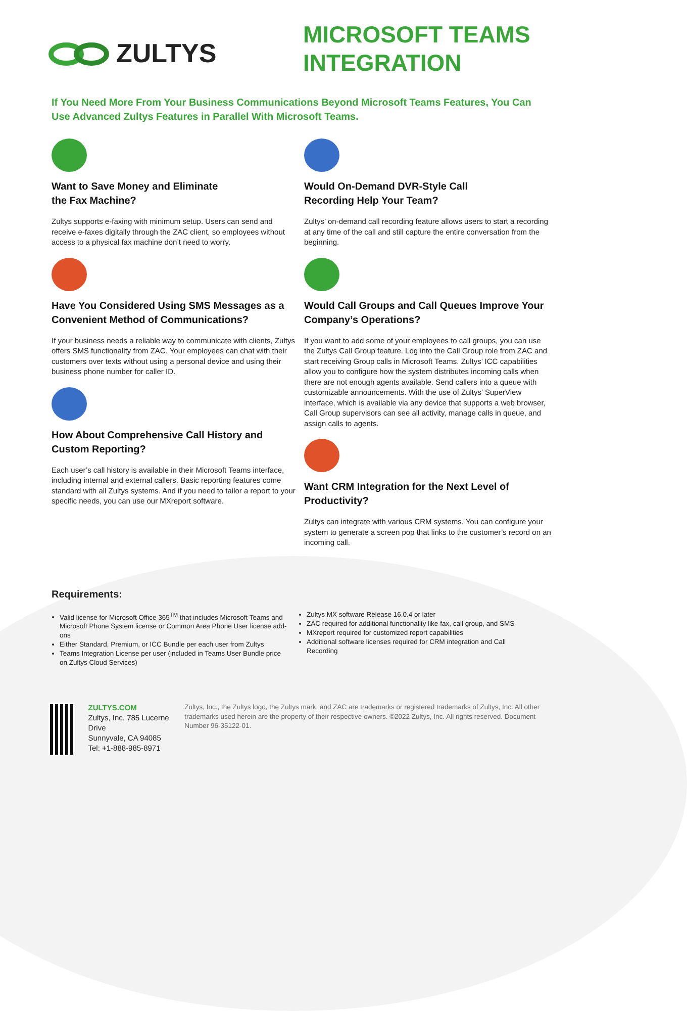ZULTYS
MICROSOFT TEAMS INTEGRATION
If You Need More From Your Business Communications Beyond Microsoft Teams Features, You Can Use Advanced Zultys Features in Parallel With Microsoft Teams.
Want to Save Money and Eliminate
the Fax Machine?
Zultys supports e-faxing with minimum setup. Users can send and receive e-faxes digitally through the ZAC client, so employees without access to a physical fax machine don’t need to worry.
Have You Considered Using SMS Messages as a Convenient Method of Communications?
If your business needs a reliable way to communicate with clients, Zultys offers SMS functionality from ZAC. Your employees can chat with their customers over texts without using a personal device and using their business phone number for caller ID.
How About Comprehensive Call History and Custom Reporting?
Each user’s call history is available in their Microsoft Teams interface, including internal and external callers. Basic reporting features come standard with all Zultys systems. And if you need to tailor a report to your specific needs, you can use our MXreport software.
Would On-Demand DVR-Style Call
Recording Help Your Team?
Zultys’ on-demand call recording feature allows users to start a recording at any time of the call and still capture the entire conversation from the beginning.
Would Call Groups and Call Queues Improve Your Company’s Operations?
If you want to add some of your employees to call groups, you can use the Zultys Call Group feature. Log into the Call Group role from ZAC and start receiving Group calls in Microsoft Teams. Zultys’ ICC capabilities allow you to configure how the system distributes incoming calls when there are not enough agents available. Send callers into a queue with customizable announcements. With the use of Zultys’ SuperView interface, which is available via any device that supports a web browser, Call Group supervisors can see all activity, manage calls in queue, and assign calls to agents.
Want CRM Integration for the Next Level of Productivity?
Zultys can integrate with various CRM systems. You can configure your system to generate a screen pop that links to the customer’s record on an incoming call.
Requirements:
Valid license for Microsoft Office 365<sup>TM</sup> that includes Microsoft Teams and Microsoft Phone System license or Common Area Phone User license add-ons
Either Standard, Premium, or ICC Bundle per each user from Zultys
Teams Integration License per user (included in Teams User Bundle price on Zultys Cloud Services)
Zultys MX software Release 16.0.4 or later
ZAC required for additional functionality like fax, call group, and SMS
MXreport required for customized report capabilities
Additional software licenses required for CRM integration and Call Recording
ZULTYS.COM
Zultys, Inc. 785 Lucerne Drive
Sunnyvale, CA 94085
Tel: +1-888-985-8971
Zultys, Inc., the Zultys logo, the Zultys mark, and ZAC are trademarks or registered trademarks of Zultys, Inc. All other trademarks used herein are the property of their respective owners. ©2022 Zultys, Inc. All rights reserved. Document Number 96-35122-01.